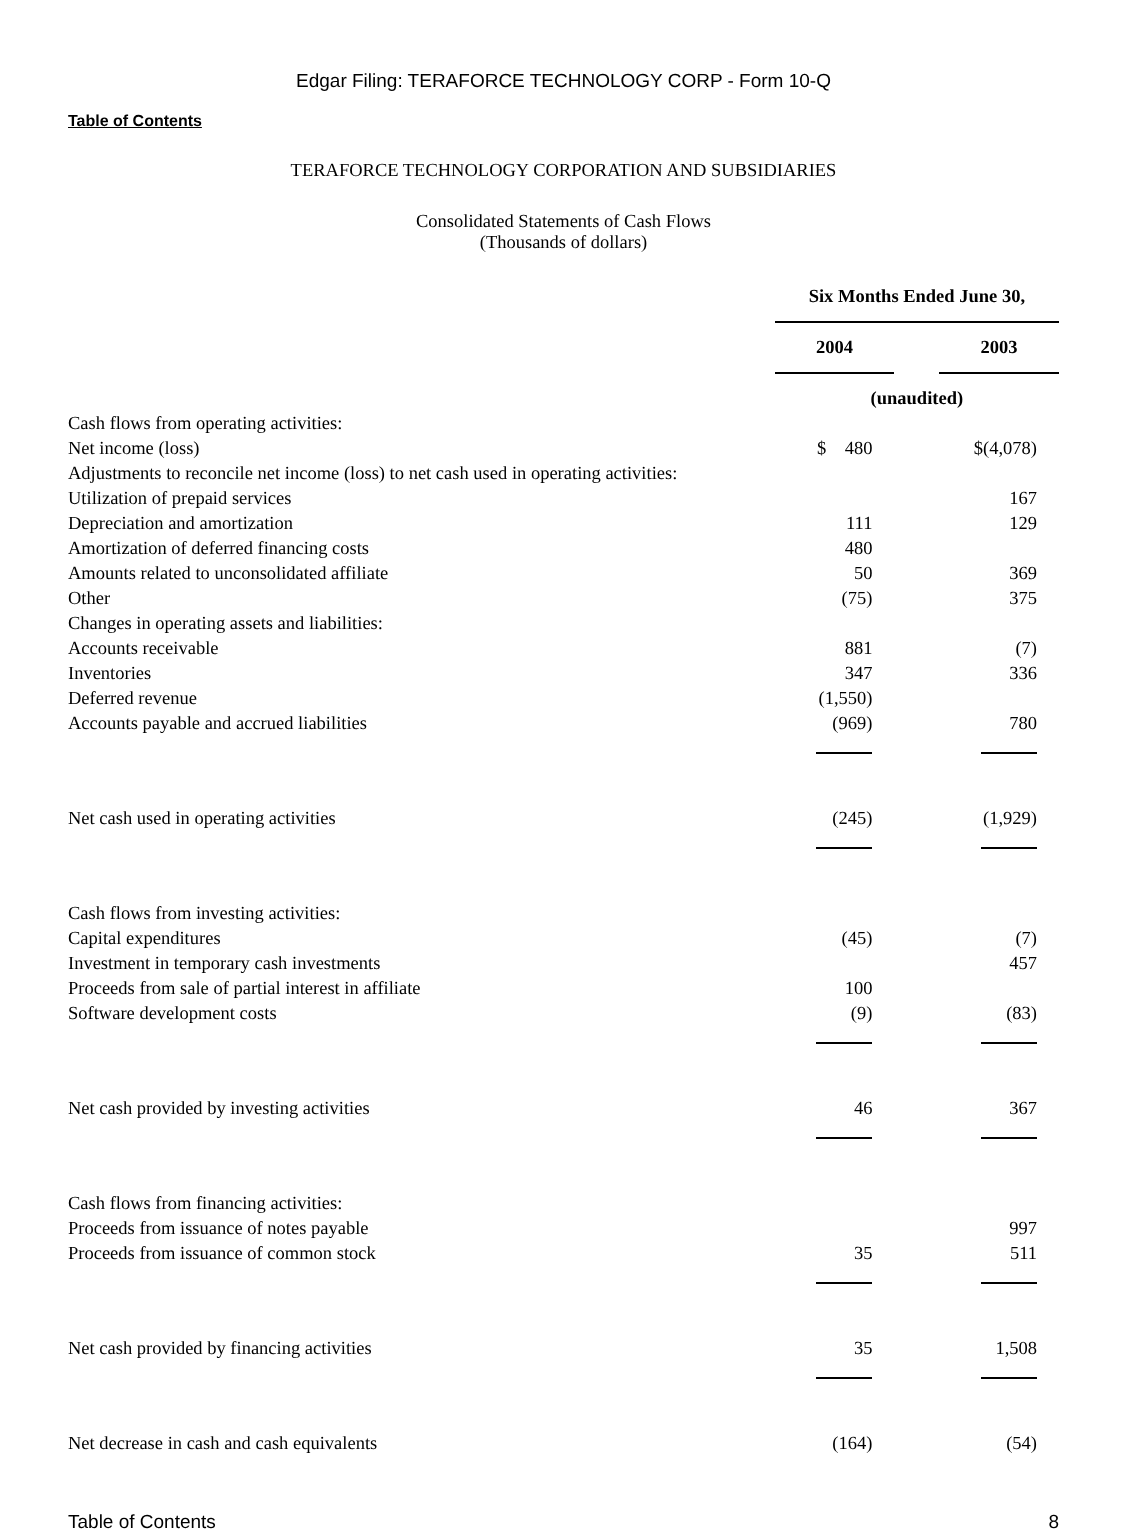Edgar Filing: TERAFORCE TECHNOLOGY CORP - Form 10-Q
Table of Contents
TERAFORCE TECHNOLOGY CORPORATION AND SUBSIDIARIES
Consolidated Statements of Cash Flows
(Thousands of dollars)
| | Six Months Ended June 30, | | |
| | 2004 | | 2003 |
| | (unaudited) | | |
| Cash flows from operating activities: | | | |
| Net income (loss) | $ 480 | | $(4,078) |
| Adjustments to reconcile net income (loss) to net cash used in operating activities: | | | |
| Utilization of prepaid services | | | 167 |
| Depreciation and amortization | 111 | | 129 |
| Amortization of deferred financing costs | 480 | | |
| Amounts related to unconsolidated affiliate | 50 | | 369 |
| Other | (75) | | 375 |
| Changes in operating assets and liabilities: | | | |
| Accounts receivable | 881 | | (7) |
| Inventories | 347 | | 336 |
| Deferred revenue | (1,550) | | |
| Accounts payable and accrued liabilities | (969) | | 780 |
| Net cash used in operating activities | (245) | | (1,929) |
| Cash flows from investing activities: | | | |
| Capital expenditures | (45) | | (7) |
| Investment in temporary cash investments | | | 457 |
| Proceeds from sale of partial interest in affiliate | 100 | | |
| Software development costs | (9) | | (83) |
| Net cash provided by investing activities | 46 | | 367 |
| Cash flows from financing activities: | | | |
| Proceeds from issuance of notes payable | | | 997 |
| Proceeds from issuance of common stock | 35 | | 511 |
| Net cash provided by financing activities | 35 | | 1,508 |
| Net decrease in cash and cash equivalents | (164) | | (54) |
Table of Contents 8